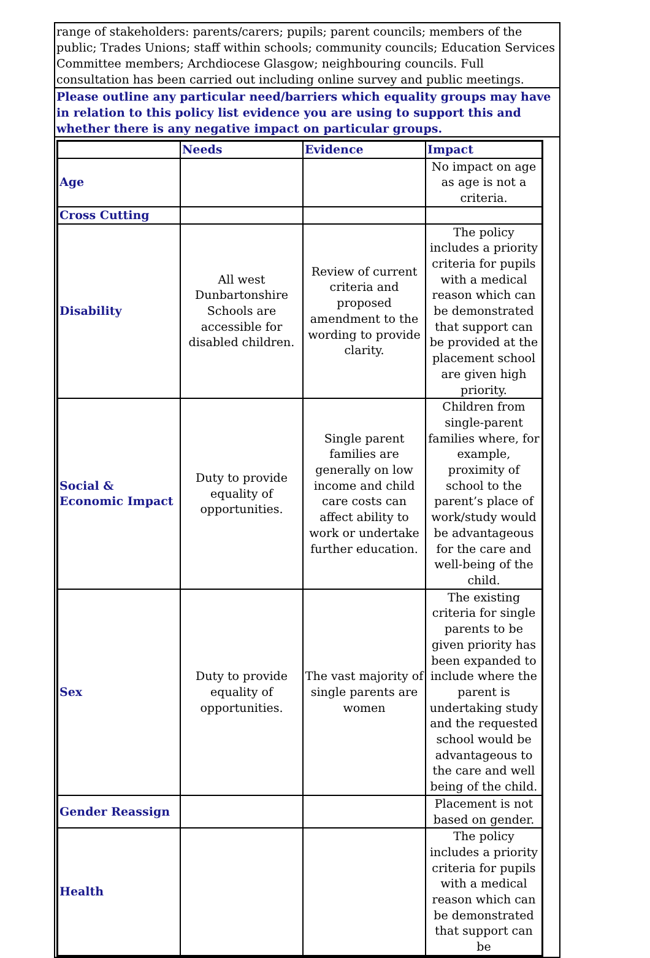range of stakeholders: parents/carers; pupils; parent councils; members of the public; Trades Unions; staff within schools; community councils; Education Services Committee members; Archdiocese Glasgow; neighbouring councils. Full consultation has been carried out including online survey and public meetings.
Please outline any particular need/barriers which equality groups may have in relation to this policy list evidence you are using to support this and whether there is any negative impact on particular groups.
| | Needs | Evidence | Impact |
| Age | | | No impact on age as age is not a criteria. |
| Cross Cutting | | | |
| Disability | All west Dunbartonshire Schools are accessible for disabled children. | Review of current criteria and proposed amendment to the wording to provide clarity. | The policy includes a priority criteria for pupils with a medical reason which can be demonstrated that support can be provided at the placement school are given high priority. |
| Social & Economic Impact | Duty to provide equality of opportunities. | Single parent families are generally on low income and child care costs can affect ability to work or undertake further education. | Children from single-parent families where, for example, proximity of school to the parent’s place of work/study would be advantageous for the care and well-being of the child. |
| Sex | Duty to provide equality of opportunities. | The vast majority of single parents are women | The existing criteria for single parents to be given priority has been expanded to include where the parent is undertaking study and the requested school would be advantageous to the care and well being of the child. |
| Gender Reassign | | | Placement is not based on gender. |
| Health | | | The policy includes a priority criteria for pupils with a medical reason which can be demonstrated that support can be |